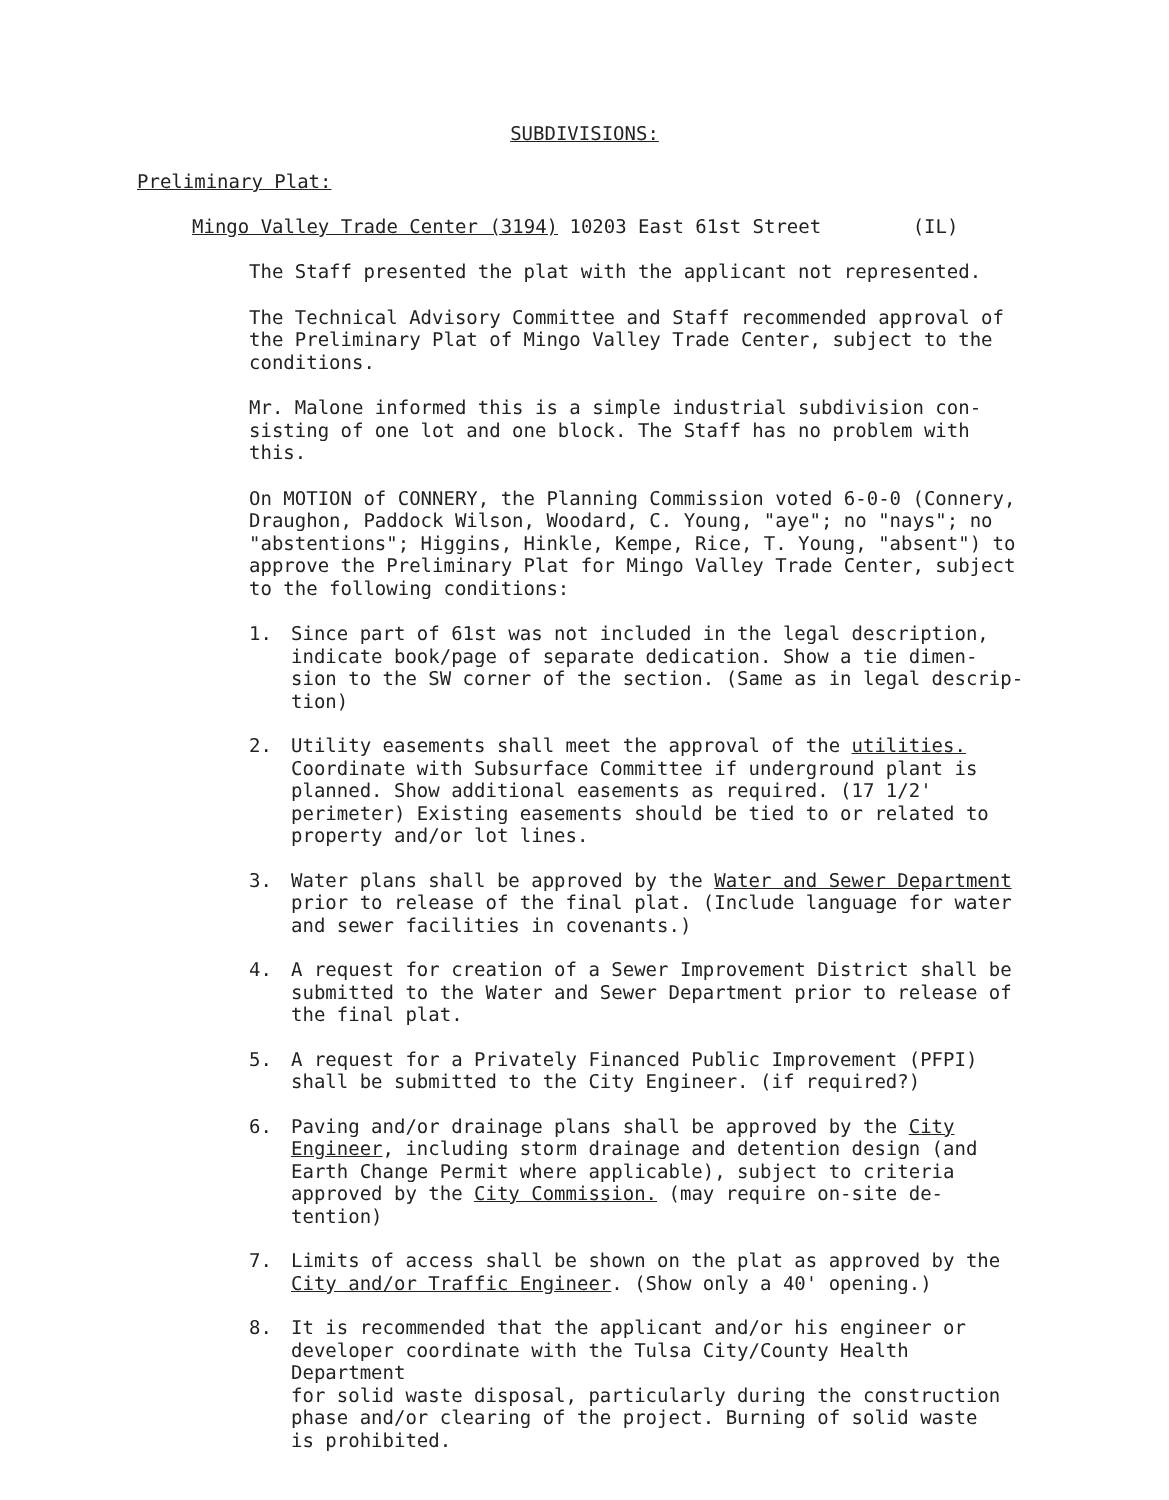SUBDIVISIONS:
Preliminary Plat:
Mingo Valley Trade Center (3194) 10203 East 61st Street (IL)
The Staff presented the plat with the applicant not represented.
The Technical Advisory Committee and Staff recommended approval of
the Preliminary Plat of Mingo Valley Trade Center, subject to the
conditions.
Mr. Malone informed this is a simple industrial subdivision con-
sisting of one lot and one block. The Staff has no problem with
this.
On MOTION of CONNERY, the Planning Commission voted 6-0-0 (Connery,
Draughon, Paddock Wilson, Woodard, C. Young, "aye"; no "nays"; no
"abstentions"; Higgins, Hinkle, Kempe, Rice, T. Young, "absent") to
approve the Preliminary Plat for Mingo Valley Trade Center, subject
to the following conditions:
1. Since part of 61st was not included in the legal description,
indicate book/page of separate dedication. Show a tie dimen-
sion to the SW corner of the section. (Same as in legal descrip-
tion)
2. Utility easements shall meet the approval of the utilities.
Coordinate with Subsurface Committee if underground plant is
planned. Show additional easements as required. (17 1/2'
perimeter) Existing easements should be tied to or related to
property and/or lot lines.
3. Water plans shall be approved by the Water and Sewer Department
prior to release of the final plat. (Include language for water
and sewer facilities in covenants.)
4. A request for creation of a Sewer Improvement District shall be
submitted to the Water and Sewer Department prior to release of
the final plat.
5. A request for a Privately Financed Public Improvement (PFPI)
shall be submitted to the City Engineer. (if required?)
6. Paving and/or drainage plans shall be approved by the City
Engineer, including storm drainage and detention design (and
Earth Change Permit where applicable), subject to criteria
approved by the City Commission. (may require on-site de-
tention)
7. Limits of access shall be shown on the plat as approved by the
City and/or Traffic Engineer. (Show only a 40' opening.)
8. It is recommended that the applicant and/or his engineer or
developer coordinate with the Tulsa City/County Health Department
for solid waste disposal, particularly during the construction
phase and/or clearing of the project. Burning of solid waste
is prohibited.